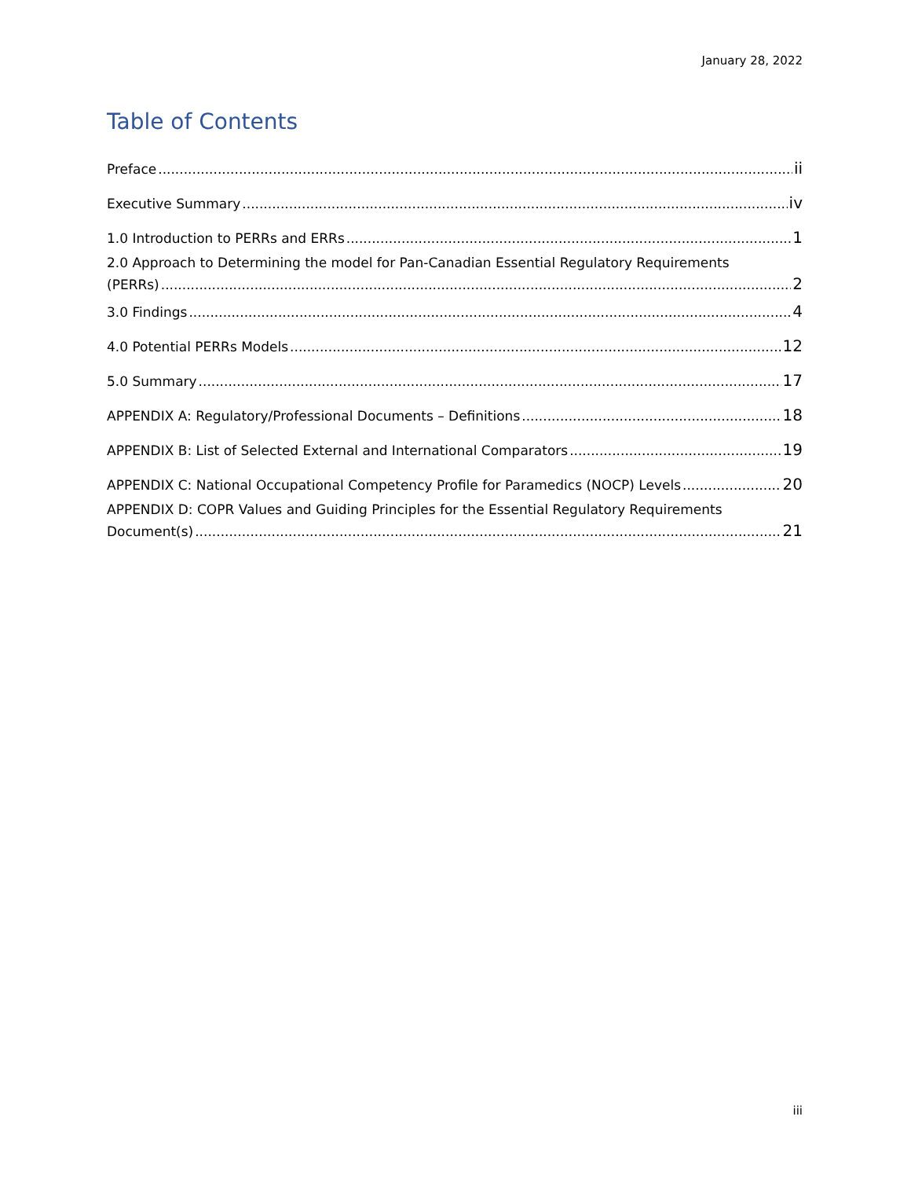January 28, 2022
Table of Contents
Preface ii
Executive Summary iv
1.0 Introduction to PERRs and ERRs 1
2.0 Approach to Determining the model for Pan-Canadian Essential Regulatory Requirements
(PERRs) 2
3.0 Findings 4
4.0 Potential PERRs Models 12
5.0 Summary 17
APPENDIX A: Regulatory/Professional Documents – Definitions 18
APPENDIX B: List of Selected External and International Comparators 19
APPENDIX C: National Occupational Competency Profile for Paramedics (NOCP) Levels 20
APPENDIX D: COPR Values and Guiding Principles for the Essential Regulatory Requirements
Document(s) 21
iii